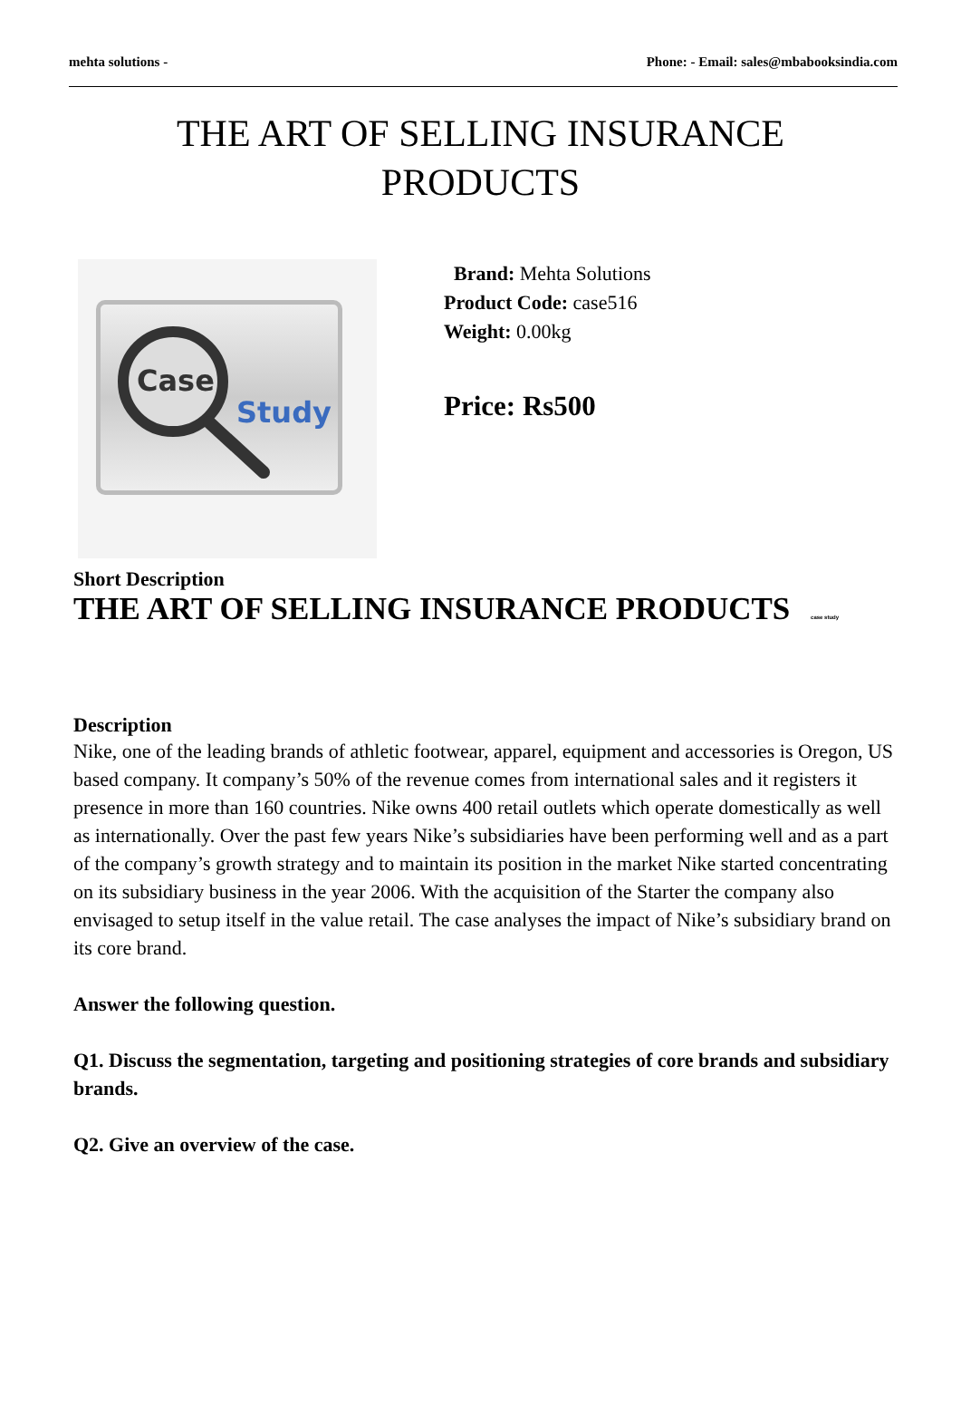mehta solutions - Phone: - Email: sales@mbabooksindia.com
THE ART OF SELLING INSURANCE
PRODUCTS
Case
Study
Brand: Mehta Solutions
Product Code: case516
Weight: 0.00kg
Price: Rs500
Short Description
THE ART OF SELLING INSURANCE PRODUCTS case study
Description
Nike, one of the leading brands of athletic footwear, apparel, equipment and accessories is Oregon, US based company. It company’s 50% of the revenue comes from international sales and it registers it presence in more than 160 countries. Nike owns 400 retail outlets which operate domestically as well as internationally. Over the past few years Nike’s subsidiaries have been performing well and as a part of the company’s growth strategy and to maintain its position in the market Nike started concentrating on its subsidiary business in the year 2006. With the acquisition of the Starter the company also envisaged to setup itself in the value retail. The case analyses the impact of Nike’s subsidiary brand on its core brand.
Answer the following question.
Q1. Discuss the segmentation, targeting and positioning strategies of core brands and subsidiary brands.
Q2. Give an overview of the case.